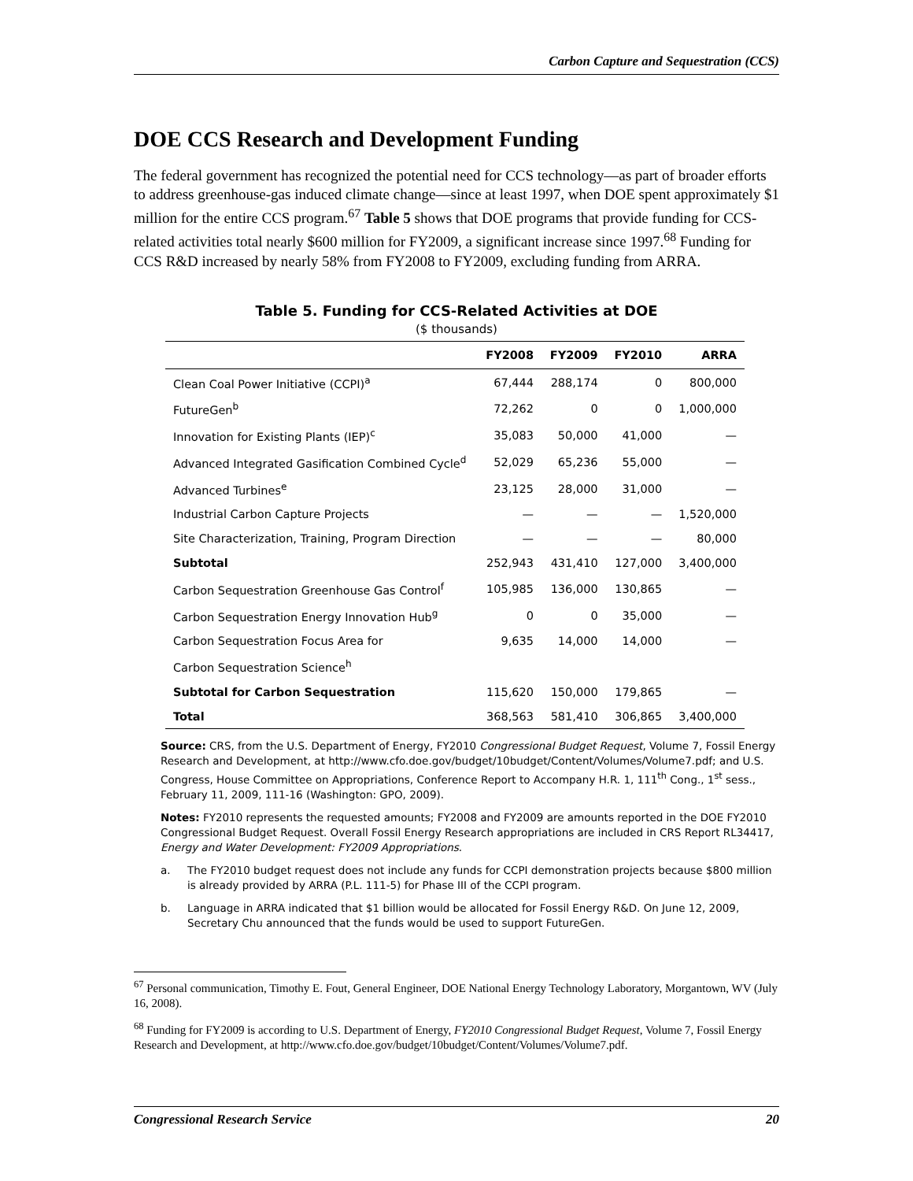Carbon Capture and Sequestration (CCS)
DOE CCS Research and Development Funding
The federal government has recognized the potential need for CCS technology—as part of broader efforts to address greenhouse-gas induced climate change—since at least 1997, when DOE spent approximately $1 million for the entire CCS program.<sup>67</sup> Table 5 shows that DOE programs that provide funding for CCS-related activities total nearly $600 million for FY2009, a significant increase since 1997.<sup>68</sup> Funding for CCS R&D increased by nearly 58% from FY2008 to FY2009, excluding funding from ARRA.
Table 5. Funding for CCS-Related Activities at DOE
($ thousands)
| | FY2008 | FY2009 | FY2010 | ARRA |
| --- | --- | --- | --- | --- |
| Clean Coal Power Initiative (CCPI)<sup>a</sup> | 67,444 | 288,174 | 0 | 800,000 |
| FutureGen<sup>b</sup> | 72,262 | 0 | 0 | 1,000,000 |
| Innovation for Existing Plants (IEP)<sup>c</sup> | 35,083 | 50,000 | 41,000 | — |
| Advanced Integrated Gasification Combined Cycle<sup>d</sup> | 52,029 | 65,236 | 55,000 | — |
| Advanced Turbines<sup>e</sup> | 23,125 | 28,000 | 31,000 | — |
| Industrial Carbon Capture Projects | — | — | — | 1,520,000 |
| Site Characterization, Training, Program Direction | — | — | — | 80,000 |
| Subtotal | 252,943 | 431,410 | 127,000 | 3,400,000 |
| Carbon Sequestration Greenhouse Gas Control<sup>f</sup> | 105,985 | 136,000 | 130,865 | — |
| Carbon Sequestration Energy Innovation Hub<sup>g</sup> | 0 | 0 | 35,000 | — |
| Carbon Sequestration Focus Area for | 9,635 | 14,000 | 14,000 | — |
| Carbon Sequestration Science<sup>h</sup> | | | | |
| Subtotal for Carbon Sequestration | 115,620 | 150,000 | 179,865 | — |
| Total | 368,563 | 581,410 | 306,865 | 3,400,000 |
Source: CRS, from the U.S. Department of Energy, FY2010 Congressional Budget Request, Volume 7, Fossil Energy Research and Development, at http://www.cfo.doe.gov/budget/10budget/Content/Volumes/Volume7.pdf; and U.S. Congress, House Committee on Appropriations, Conference Report to Accompany H.R. 1, 111<sup>th</sup> Cong., 1<sup>st</sup> sess., February 11, 2009, 111-16 (Washington: GPO, 2009).
Notes: FY2010 represents the requested amounts; FY2008 and FY2009 are amounts reported in the DOE FY2010 Congressional Budget Request. Overall Fossil Energy Research appropriations are included in CRS Report RL34417, Energy and Water Development: FY2009 Appropriations.
a. The FY2010 budget request does not include any funds for CCPI demonstration projects because $800 million is already provided by ARRA (P.L. 111-5) for Phase III of the CCPI program.
b. Language in ARRA indicated that $1 billion would be allocated for Fossil Energy R&D. On June 12, 2009, Secretary Chu announced that the funds would be used to support FutureGen.
<sup>67</sup> Personal communication, Timothy E. Fout, General Engineer, DOE National Energy Technology Laboratory, Morgantown, WV (July 16, 2008).
<sup>68</sup> Funding for FY2009 is according to U.S. Department of Energy, FY2010 Congressional Budget Request, Volume 7, Fossil Energy Research and Development, at http://www.cfo.doe.gov/budget/10budget/Content/Volumes/Volume7.pdf.
Congressional Research Service 20